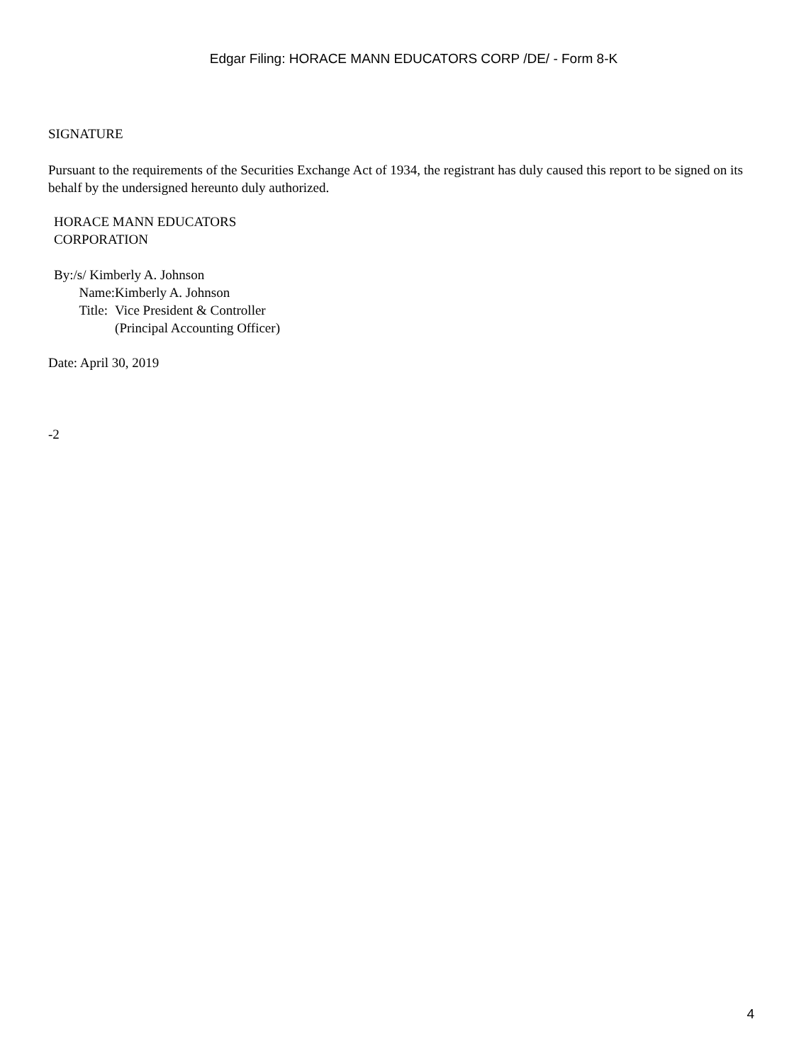Edgar Filing: HORACE MANN EDUCATORS CORP /DE/ - Form 8-K
SIGNATURE
Pursuant to the requirements of the Securities Exchange Act of 1934, the registrant has duly caused this report to be signed on its behalf by the undersigned hereunto duly authorized.
HORACE MANN EDUCATORS
CORPORATION
| By: | /s/ Kimberly A. Johnson | |
| | Name: | Kimberly A. Johnson |
| | Title: | Vice President & Controller |
| | | (Principal Accounting Officer) |
Date: April 30, 2019
-2
4